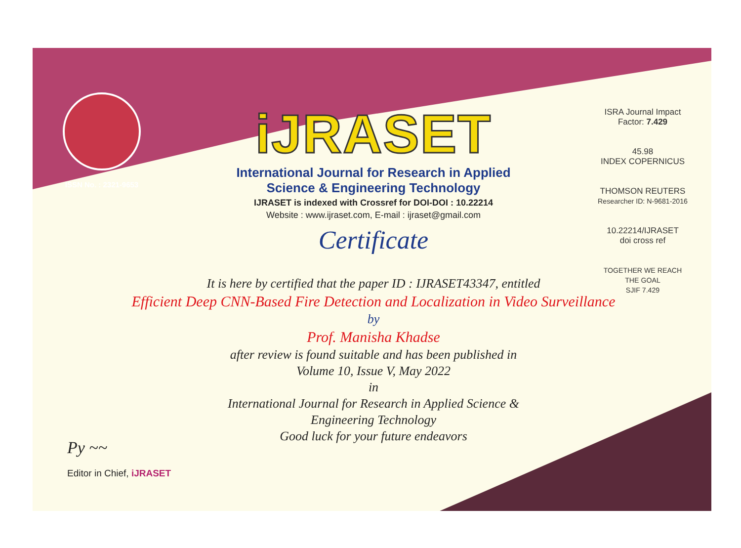ISSN No. : 2321-9653
iJRASET
International Journal for Research in Applied
Science & Engineering Technology
IJRASET is indexed with Crossref for DOI-DOI : 10.22214
Website : www.ijraset.com, E-mail : ijraset@gmail.com
Certificate
ISRA Journal Impact Factor: 7.429
45.98
INDEX COPERNICUS
THOMSON REUTERS
Researcher ID: N-9681-2016
10.22214/IJRASET
doi cross ref
TOGETHER WE REACH THE GOAL
SJIF 7.429
It is here by certified that the paper ID : IJRASET43347, entitled
Efficient Deep CNN-Based Fire Detection and Localization in Video Surveillance
by
Prof. Manisha Khadse
after review is found suitable and has been published in
Volume 10, Issue V, May 2022
in
International Journal for Research in Applied Science &
Engineering Technology
Good luck for your future endeavors
Py ~~
Editor in Chief, iJRASET